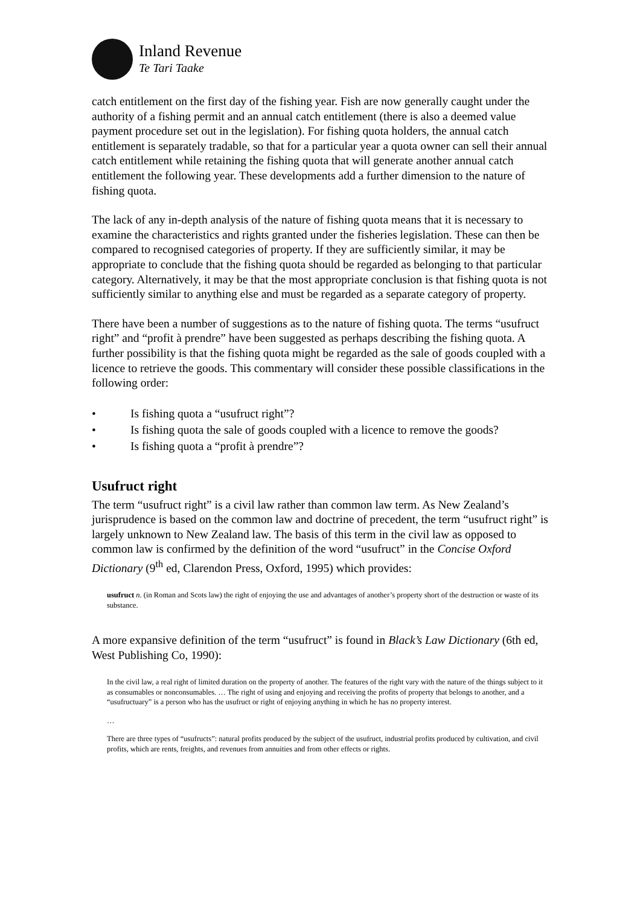Inland Revenue
Te Tari Taake
catch entitlement on the first day of the fishing year. Fish are now generally caught under the authority of a fishing permit and an annual catch entitlement (there is also a deemed value payment procedure set out in the legislation). For fishing quota holders, the annual catch entitlement is separately tradable, so that for a particular year a quota owner can sell their annual catch entitlement while retaining the fishing quota that will generate another annual catch entitlement the following year. These developments add a further dimension to the nature of fishing quota.
The lack of any in-depth analysis of the nature of fishing quota means that it is necessary to examine the characteristics and rights granted under the fisheries legislation. These can then be compared to recognised categories of property. If they are sufficiently similar, it may be appropriate to conclude that the fishing quota should be regarded as belonging to that particular category. Alternatively, it may be that the most appropriate conclusion is that fishing quota is not sufficiently similar to anything else and must be regarded as a separate category of property.
There have been a number of suggestions as to the nature of fishing quota. The terms “usufruct right” and “profit à prendre” have been suggested as perhaps describing the fishing quota. A further possibility is that the fishing quota might be regarded as the sale of goods coupled with a licence to retrieve the goods. This commentary will consider these possible classifications in the following order:
• Is fishing quota a “usufruct right”?
• Is fishing quota the sale of goods coupled with a licence to remove the goods?
• Is fishing quota a “profit à prendre”?
Usufruct right
The term “usufruct right” is a civil law rather than common law term. As New Zealand’s jurisprudence is based on the common law and doctrine of precedent, the term “usufruct right” is largely unknown to New Zealand law. The basis of this term in the civil law as opposed to common law is confirmed by the definition of the word “usufruct” in the Concise Oxford Dictionary (9<sup>th</sup> ed, Clarendon Press, Oxford, 1995) which provides:
usufruct n. (in Roman and Scots law) the right of enjoying the use and advantages of another’s property short of the destruction or waste of its substance.
A more expansive definition of the term “usufruct” is found in Black’s Law Dictionary (6th ed, West Publishing Co, 1990):
In the civil law, a real right of limited duration on the property of another. The features of the right vary with the nature of the things subject to it as consumables or nonconsumables. … The right of using and enjoying and receiving the profits of property that belongs to another, and a “usufructuary” is a person who has the usufruct or right of enjoying anything in which he has no property interest.
…
There are three types of “usufructs”: natural profits produced by the subject of the usufruct, industrial profits produced by cultivation, and civil profits, which are rents, freights, and revenues from annuities and from other effects or rights.